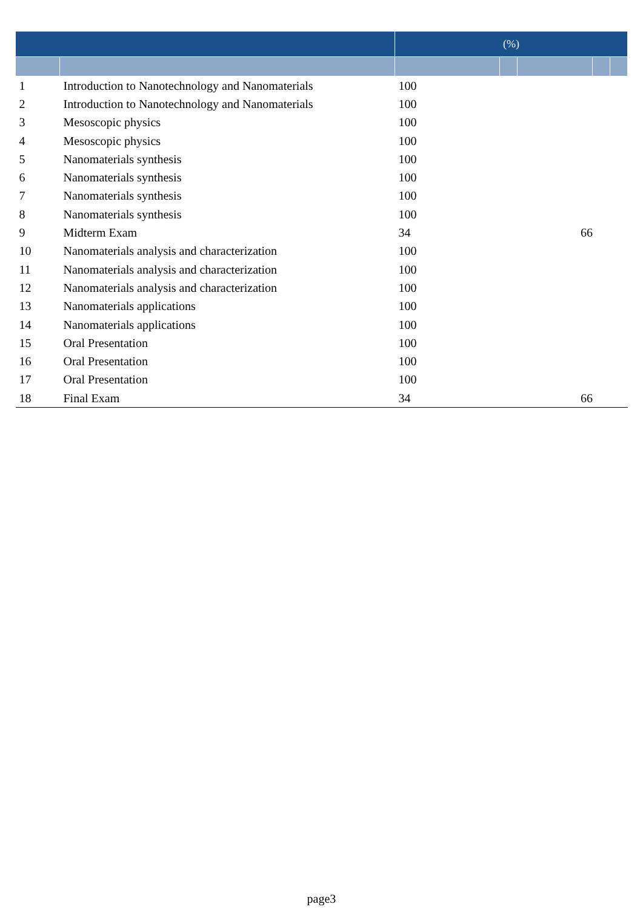| | | (%) | | | | |
| --- | --- | --- | --- | --- | --- | --- |
| 1 | Introduction to Nanotechnology and Nanomaterials | 100 | | | | |
| 2 | Introduction to Nanotechnology and Nanomaterials | 100 | | | | |
| 3 | Mesoscopic physics | 100 | | | | |
| 4 | Mesoscopic physics | 100 | | | | |
| 5 | Nanomaterials synthesis | 100 | | | | |
| 6 | Nanomaterials synthesis | 100 | | | | |
| 7 | Nanomaterials synthesis | 100 | | | | |
| 8 | Nanomaterials synthesis | 100 | | | | |
| 9 | Midterm Exam | 34 | | 66 | | |
| 10 | Nanomaterials analysis and characterization | 100 | | | | |
| 11 | Nanomaterials analysis and characterization | 100 | | | | |
| 12 | Nanomaterials analysis and characterization | 100 | | | | |
| 13 | Nanomaterials applications | 100 | | | | |
| 14 | Nanomaterials applications | 100 | | | | |
| 15 | Oral Presentation | 100 | | | | |
| 16 | Oral Presentation | 100 | | | | |
| 17 | Oral Presentation | 100 | | | | |
| 18 | Final Exam | 34 | | 66 | | |
page3